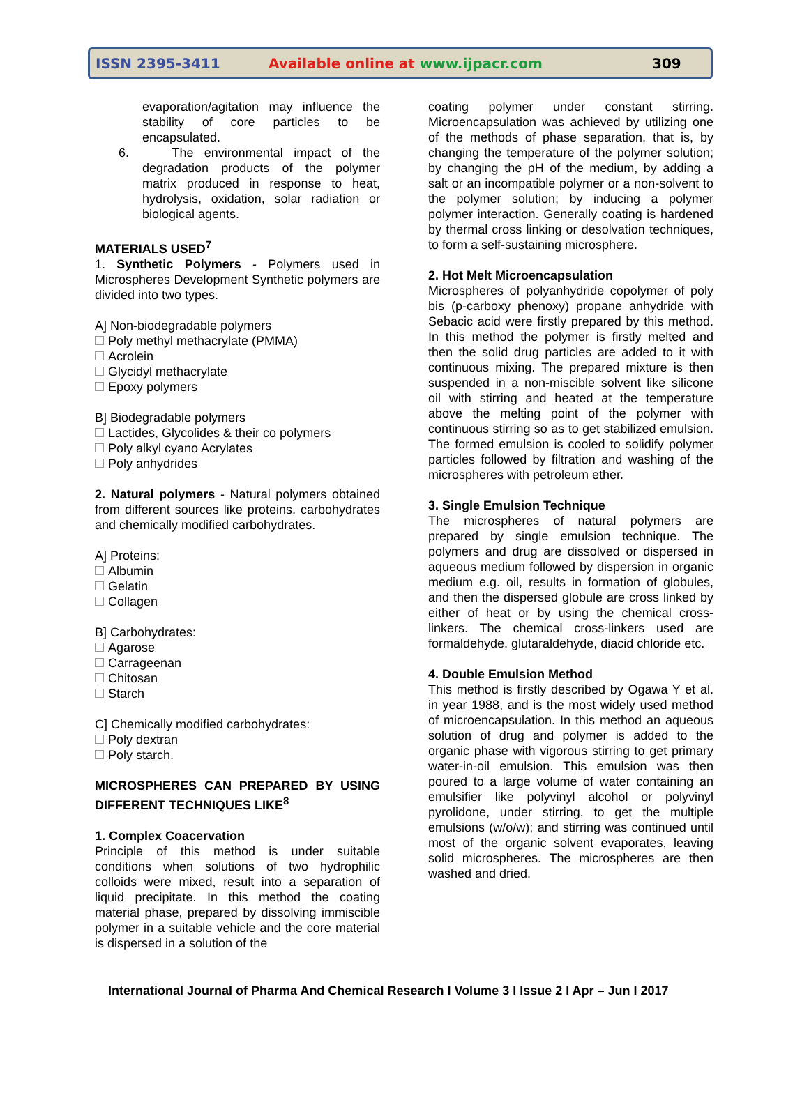ISSN 2395-3411 Available online at www.ijpacr.com 309
evaporation/agitation may influence the stability of core particles to be encapsulated.
6. The environmental impact of the degradation products of the polymer matrix produced in response to heat, hydrolysis, oxidation, solar radiation or biological agents.
MATERIALS USED<sup>7</sup>
1. Synthetic Polymers - Polymers used in Microspheres Development Synthetic polymers are divided into two types.
A] Non-biodegradable polymers
Poly methyl methacrylate (PMMA)
Acrolein
Glycidyl methacrylate
Epoxy polymers
B] Biodegradable polymers
Lactides, Glycolides & their co polymers
Poly alkyl cyano Acrylates
Poly anhydrides
2. Natural polymers - Natural polymers obtained from different sources like proteins, carbohydrates and chemically modified carbohydrates.
A] Proteins:
Albumin
Gelatin
Collagen
B] Carbohydrates:
Agarose
Carrageenan
Chitosan
Starch
C] Chemically modified carbohydrates:
Poly dextran
Poly starch.
MICROSPHERES CAN PREPARED BY USING DIFFERENT TECHNIQUES LIKE<sup>8</sup>
1. Complex Coacervation
Principle of this method is under suitable conditions when solutions of two hydrophilic colloids were mixed, result into a separation of liquid precipitate. In this method the coating material phase, prepared by dissolving immiscible polymer in a suitable vehicle and the core material is dispersed in a solution of the
coating polymer under constant stirring. Microencapsulation was achieved by utilizing one of the methods of phase separation, that is, by changing the temperature of the polymer solution; by changing the pH of the medium, by adding a salt or an incompatible polymer or a non-solvent to the polymer solution; by inducing a polymer polymer interaction. Generally coating is hardened by thermal cross linking or desolvation techniques, to form a self-sustaining microsphere.
2. Hot Melt Microencapsulation
Microspheres of polyanhydride copolymer of poly bis (p-carboxy phenoxy) propane anhydride with Sebacic acid were firstly prepared by this method. In this method the polymer is firstly melted and then the solid drug particles are added to it with continuous mixing. The prepared mixture is then suspended in a non-miscible solvent like silicone oil with stirring and heated at the temperature above the melting point of the polymer with continuous stirring so as to get stabilized emulsion. The formed emulsion is cooled to solidify polymer particles followed by filtration and washing of the microspheres with petroleum ether.
3. Single Emulsion Technique
The microspheres of natural polymers are prepared by single emulsion technique. The polymers and drug are dissolved or dispersed in aqueous medium followed by dispersion in organic medium e.g. oil, results in formation of globules, and then the dispersed globule are cross linked by either of heat or by using the chemical cross-linkers. The chemical cross-linkers used are formaldehyde, glutaraldehyde, diacid chloride etc.
4. Double Emulsion Method
This method is firstly described by Ogawa Y et al. in year 1988, and is the most widely used method of microencapsulation. In this method an aqueous solution of drug and polymer is added to the organic phase with vigorous stirring to get primary water-in-oil emulsion. This emulsion was then poured to a large volume of water containing an emulsifier like polyvinyl alcohol or polyvinyl pyrolidone, under stirring, to get the multiple emulsions (w/o/w); and stirring was continued until most of the organic solvent evaporates, leaving solid microspheres. The microspheres are then washed and dried.
International Journal of Pharma And Chemical Research I Volume 3 I Issue 2 I Apr – Jun I 2017